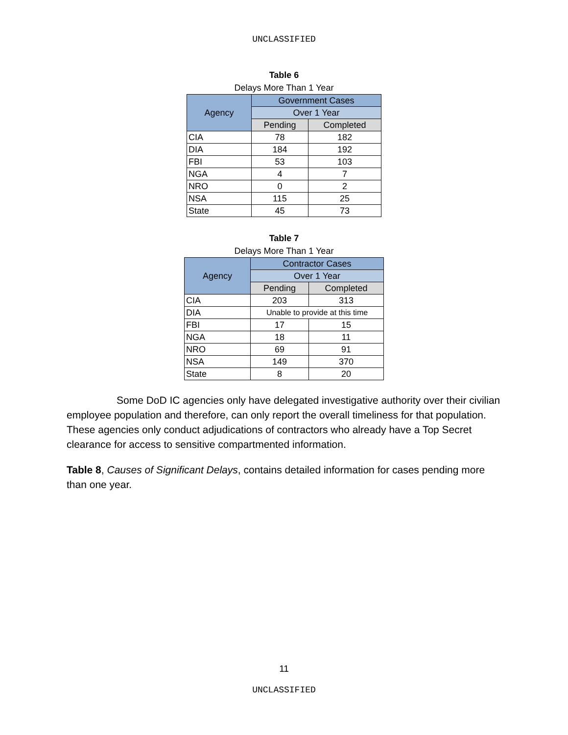UNCLASSIFIED
Table 6
Delays More Than 1 Year
| Agency | Government Cases | |
| --- | --- | --- |
| | Over 1 Year | |
| | Pending | Completed |
| CIA | 78 | 182 |
| DIA | 184 | 192 |
| FBI | 53 | 103 |
| NGA | 4 | 7 |
| NRO | 0 | 2 |
| NSA | 115 | 25 |
| State | 45 | 73 |
Table 7
Delays More Than 1 Year
| Agency | Contractor Cases | |
| --- | --- | --- |
| | Over 1 Year | |
| | Pending | Completed |
| CIA | 203 | 313 |
| DIA | Unable to provide at this time | |
| FBI | 17 | 15 |
| NGA | 18 | 11 |
| NRO | 69 | 91 |
| NSA | 149 | 370 |
| State | 8 | 20 |
Some DoD IC agencies only have delegated investigative authority over their civilian employee population and therefore, can only report the overall timeliness for that population. These agencies only conduct adjudications of contractors who already have a Top Secret clearance for access to sensitive compartmented information.
Table 8, Causes of Significant Delays, contains detailed information for cases pending more than one year.
11
UNCLASSIFIED